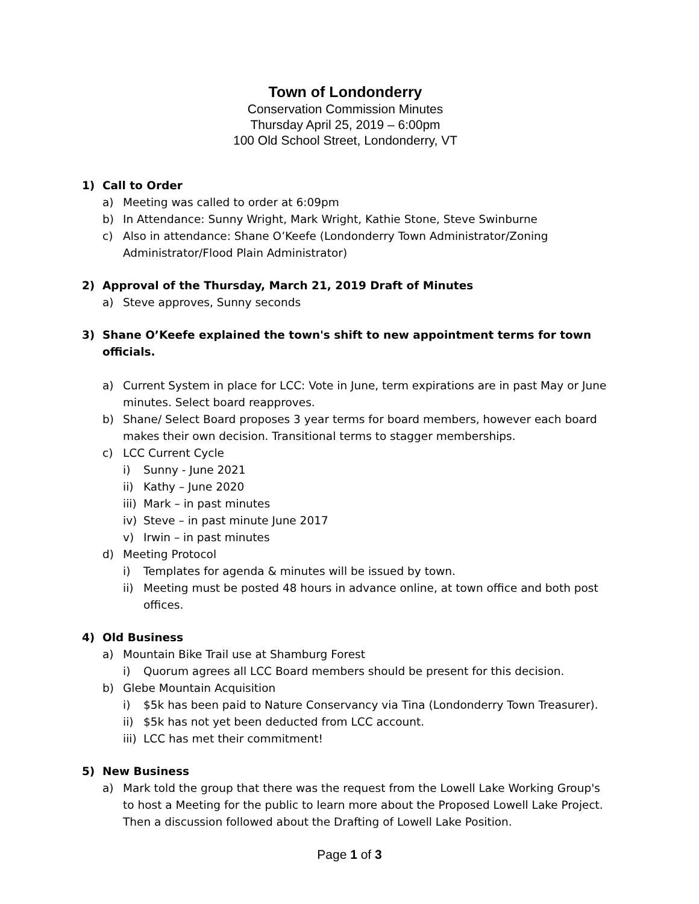Town of Londonderry
Conservation Commission Minutes
Thursday April 25, 2019 – 6:00pm
100 Old School Street, Londonderry, VT
1) Call to Order
a) Meeting was called to order at 6:09pm
b) In Attendance: Sunny Wright, Mark Wright, Kathie Stone, Steve Swinburne
c) Also in attendance: Shane O’Keefe (Londonderry Town Administrator/Zoning Administrator/Flood Plain Administrator)
2) Approval of the Thursday, March 21, 2019 Draft of Minutes
a) Steve approves, Sunny seconds
3) Shane O’Keefe explained the town's shift to new appointment terms for town officials.
a) Current System in place for LCC: Vote in June, term expirations are in past May or June minutes. Select board reapproves.
b) Shane/ Select Board proposes 3 year terms for board members, however each board makes their own decision. Transitional terms to stagger memberships.
c) LCC Current Cycle
i) Sunny - June 2021
ii) Kathy – June 2020
iii) Mark – in past minutes
iv) Steve – in past minute June 2017
v) Irwin – in past minutes
d) Meeting Protocol
i) Templates for agenda & minutes will be issued by town.
ii) Meeting must be posted 48 hours in advance online, at town office and both post offices.
4) Old Business
a) Mountain Bike Trail use at Shamburg Forest
i) Quorum agrees all LCC Board members should be present for this decision.
b) Glebe Mountain Acquisition
i) $5k has been paid to Nature Conservancy via Tina (Londonderry Town Treasurer).
ii) $5k has not yet been deducted from LCC account.
iii) LCC has met their commitment!
5) New Business
a) Mark told the group that there was the request from the Lowell Lake Working Group's to host a Meeting for the public to learn more about the Proposed Lowell Lake Project. Then a discussion followed about the Drafting of Lowell Lake Position.
Page 1 of 3